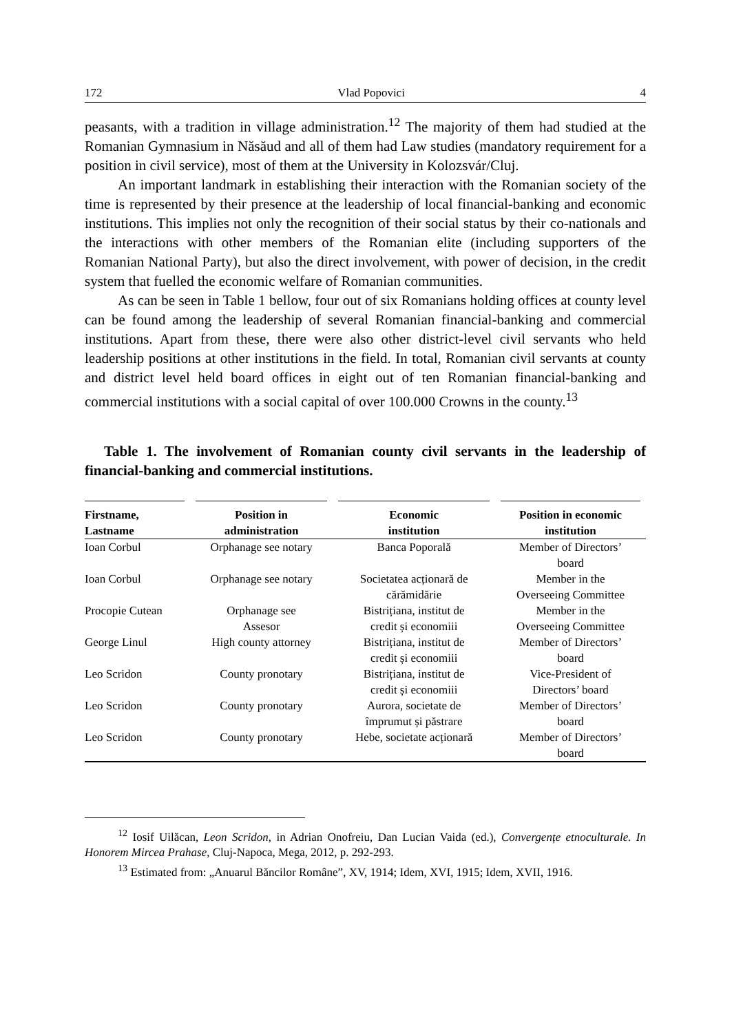172 Vlad Popovici 4
peasants, with a tradition in village administration.<sup>12</sup> The majority of them had studied at the Romanian Gymnasium in Năsăud and all of them had Law studies (mandatory requirement for a position in civil service), most of them at the University in Kolozsvár/Cluj.
An important landmark in establishing their interaction with the Romanian society of the time is represented by their presence at the leadership of local financial-banking and economic institutions. This implies not only the recognition of their social status by their co-nationals and the interactions with other members of the Romanian elite (including supporters of the Romanian National Party), but also the direct involvement, with power of decision, in the credit system that fuelled the economic welfare of Romanian communities.
As can be seen in Table 1 bellow, four out of six Romanians holding offices at county level can be found among the leadership of several Romanian financial-banking and commercial institutions. Apart from these, there were also other district-level civil servants who held leadership positions at other institutions in the field. In total, Romanian civil servants at county and district level held board offices in eight out of ten Romanian financial-banking and commercial institutions with a social capital of over 100.000 Crowns in the county.<sup>13</sup>
Table 1. The involvement of Romanian county civil servants in the leadership of financial-banking and commercial institutions.
| Firstname, Lastname | Position in administration | Economic institution | Position in economic institution |
| --- | --- | --- | --- |
| Ioan Corbul | Orphanage see notary | Banca Poporală | Member of Directors’ board |
| Ioan Corbul | Orphanage see notary | Societatea acționară de cărămidărie | Member in the Overseeing Committee |
| Procopie Cutean | Orphanage see Assesor | Bistrițiana, institut de credit și economiii | Member in the Overseeing Committee |
| George Linul | High county attorney | Bistrițiana, institut de credit și economiii | Member of Directors’ board |
| Leo Scridon | County pronotary | Bistrițiana, institut de credit și economiii | Vice-President of Directors’ board |
| Leo Scridon | County pronotary | Aurora, societate de împrumut și păstrare | Member of Directors’ board |
| Leo Scridon | County pronotary | Hebe, societate acționară | Member of Directors’ board |
<sup>12</sup> Iosif Uilăcan, Leon Scridon, in Adrian Onofreiu, Dan Lucian Vaida (ed.), Convergențe etnoculturale. In Honorem Mircea Prahase, Cluj-Napoca, Mega, 2012, p. 292-293.
<sup>13</sup> Estimated from: „Anuarul Băncilor Române”, XV, 1914; Idem, XVI, 1915; Idem, XVII, 1916.